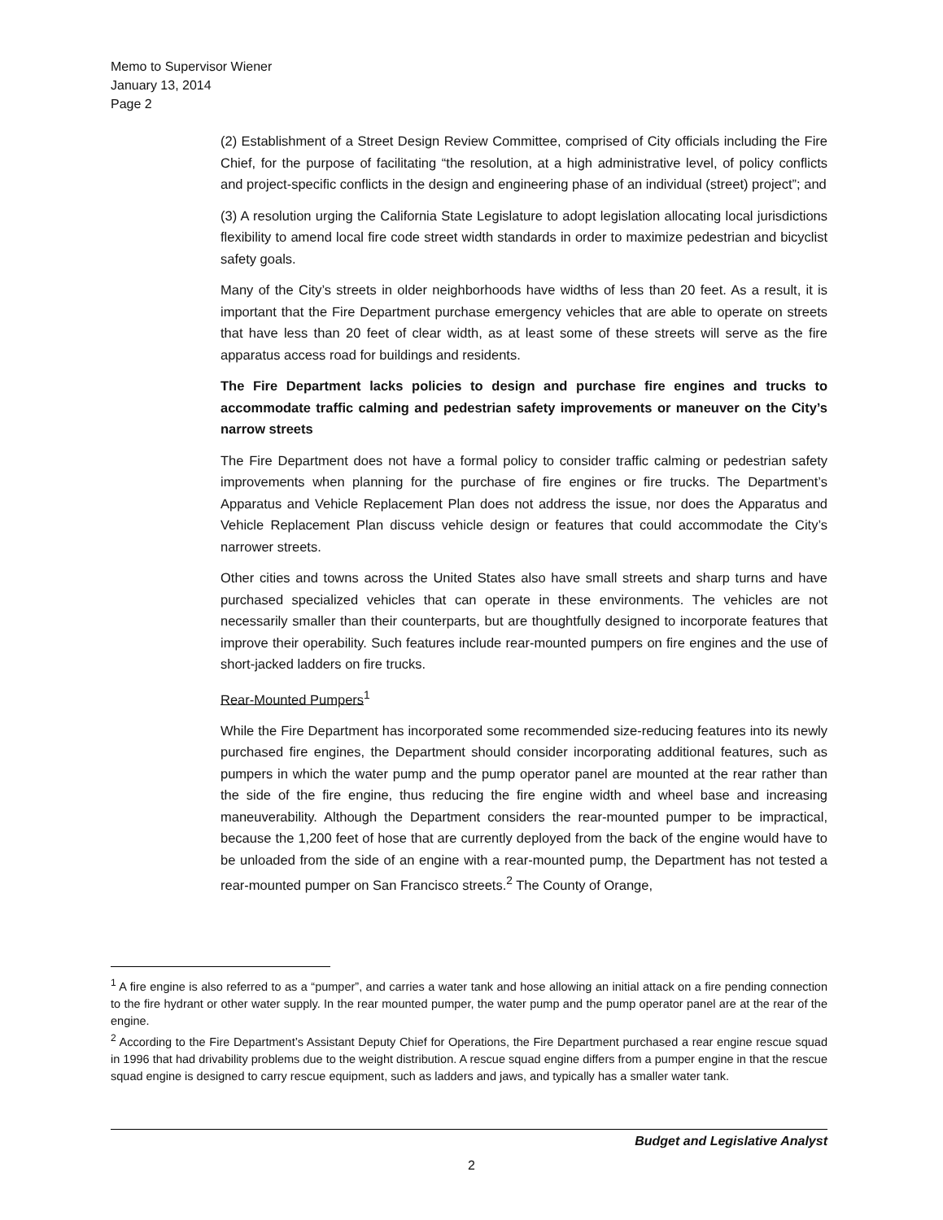Memo to Supervisor Wiener
January 13, 2014
Page 2
(2) Establishment of a Street Design Review Committee, comprised of City officials including the Fire Chief, for the purpose of facilitating “the resolution, at a high administrative level, of policy conflicts and project-specific conflicts in the design and engineering phase of an individual (street) project”; and
(3) A resolution urging the California State Legislature to adopt legislation allocating local jurisdictions flexibility to amend local fire code street width standards in order to maximize pedestrian and bicyclist safety goals.
Many of the City’s streets in older neighborhoods have widths of less than 20 feet. As a result, it is important that the Fire Department purchase emergency vehicles that are able to operate on streets that have less than 20 feet of clear width, as at least some of these streets will serve as the fire apparatus access road for buildings and residents.
The Fire Department lacks policies to design and purchase fire engines and trucks to accommodate traffic calming and pedestrian safety improvements or maneuver on the City’s narrow streets
The Fire Department does not have a formal policy to consider traffic calming or pedestrian safety improvements when planning for the purchase of fire engines or fire trucks. The Department’s Apparatus and Vehicle Replacement Plan does not address the issue, nor does the Apparatus and Vehicle Replacement Plan discuss vehicle design or features that could accommodate the City’s narrower streets.
Other cities and towns across the United States also have small streets and sharp turns and have purchased specialized vehicles that can operate in these environments. The vehicles are not necessarily smaller than their counterparts, but are thoughtfully designed to incorporate features that improve their operability. Such features include rear-mounted pumpers on fire engines and the use of short-jacked ladders on fire trucks.
Rear-Mounted Pumpers<sup>1</sup>
While the Fire Department has incorporated some recommended size-reducing features into its newly purchased fire engines, the Department should consider incorporating additional features, such as pumpers in which the water pump and the pump operator panel are mounted at the rear rather than the side of the fire engine, thus reducing the fire engine width and wheel base and increasing maneuverability. Although the Department considers the rear-mounted pumper to be impractical, because the 1,200 feet of hose that are currently deployed from the back of the engine would have to be unloaded from the side of an engine with a rear-mounted pump, the Department has not tested a rear-mounted pumper on San Francisco streets.<sup>2</sup> The County of Orange,
<sup>1</sup> A fire engine is also referred to as a “pumper”, and carries a water tank and hose allowing an initial attack on a fire pending connection to the fire hydrant or other water supply. In the rear mounted pumper, the water pump and the pump operator panel are at the rear of the engine.
<sup>2</sup> According to the Fire Department’s Assistant Deputy Chief for Operations, the Fire Department purchased a rear engine rescue squad in 1996 that had drivability problems due to the weight distribution. A rescue squad engine differs from a pumper engine in that the rescue squad engine is designed to carry rescue equipment, such as ladders and jaws, and typically has a smaller water tank.
Budget and Legislative Analyst
2